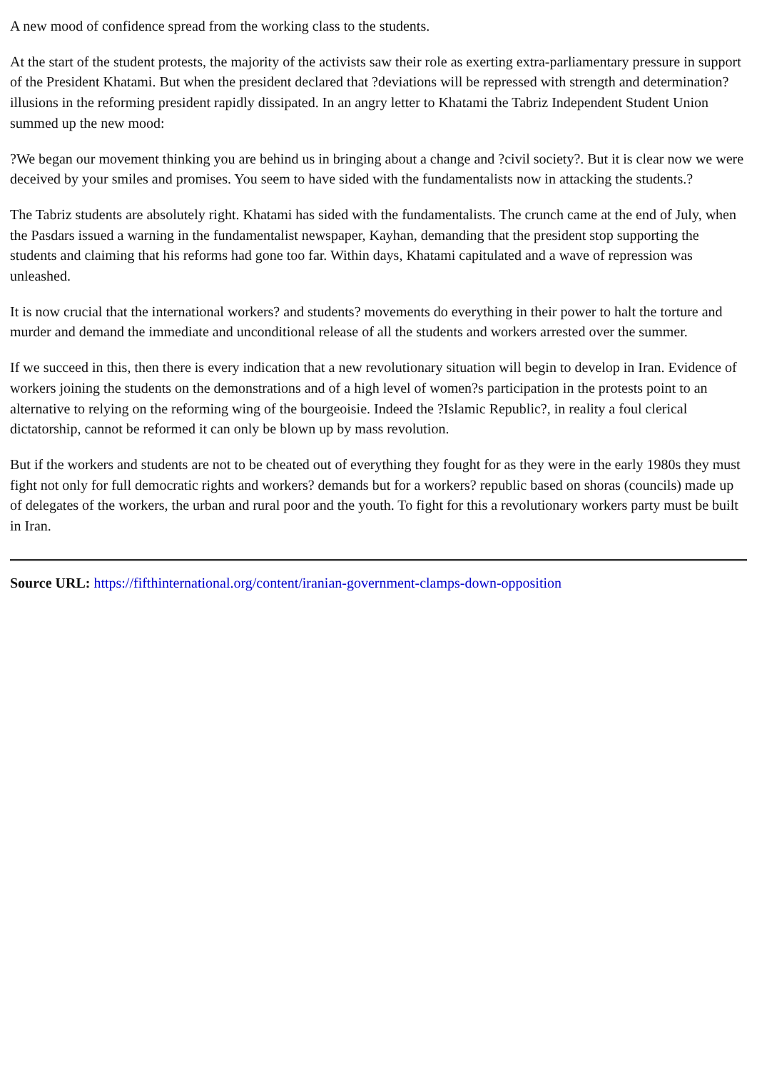A new mood of confidence spread from the working class to the students.
At the start of the student protests, the majority of the activists saw their role as exerting extra-parliamentary pressure in support of the President Khatami. But when the president declared that ?deviations will be repressed with strength and determination? illusions in the reforming president rapidly dissipated. In an angry letter to Khatami the Tabriz Independent Student Union summed up the new mood:
?We began our movement thinking you are behind us in bringing about a change and ?civil society?. But it is clear now we were deceived by your smiles and promises. You seem to have sided with the fundamentalists now in attacking the students.?
The Tabriz students are absolutely right. Khatami has sided with the fundamentalists. The crunch came at the end of July, when the Pasdars issued a warning in the fundamentalist newspaper, Kayhan, demanding that the president stop supporting the students and claiming that his reforms had gone too far. Within days, Khatami capitulated and a wave of repression was unleashed.
It is now crucial that the international workers? and students? movements do everything in their power to halt the torture and murder and demand the immediate and unconditional release of all the students and workers arrested over the summer.
If we succeed in this, then there is every indication that a new revolutionary situation will begin to develop in Iran. Evidence of workers joining the students on the demonstrations and of a high level of women?s participation in the protests point to an alternative to relying on the reforming wing of the bourgeoisie. Indeed the ?Islamic Republic?, in reality a foul clerical dictatorship, cannot be reformed it can only be blown up by mass revolution.
But if the workers and students are not to be cheated out of everything they fought for as they were in the early 1980s they must fight not only for full democratic rights and workers? demands but for a workers? republic based on shoras (councils) made up of delegates of the workers, the urban and rural poor and the youth. To fight for this a revolutionary workers party must be built in Iran.
Source URL: https://fifthinternational.org/content/iranian-government-clamps-down-opposition